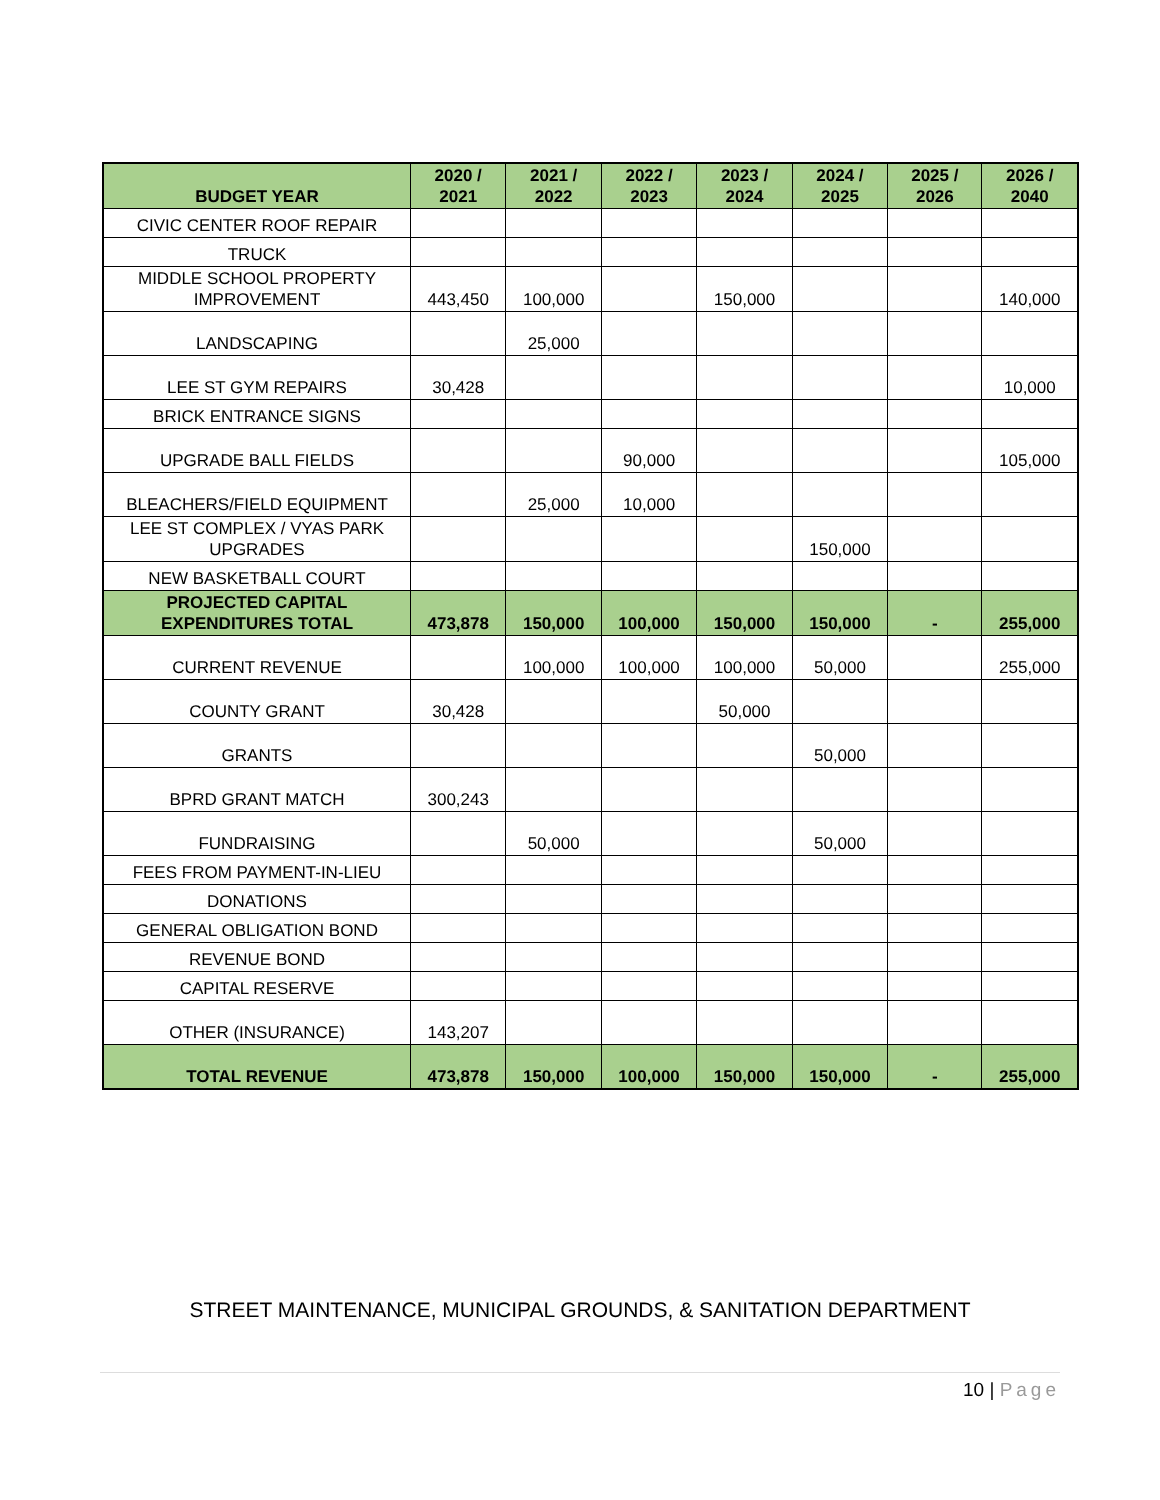| BUDGET YEAR | 2020 / 2021 | 2021 / 2022 | 2022 / 2023 | 2023 / 2024 | 2024 / 2025 | 2025 / 2026 | 2026 / 2040 |
| --- | --- | --- | --- | --- | --- | --- | --- |
| CIVIC CENTER ROOF REPAIR | | | | | | | |
| TRUCK | | | | | | | |
| MIDDLE SCHOOL PROPERTY IMPROVEMENT | 443,450 | 100,000 | | 150,000 | | | 140,000 |
| LANDSCAPING | | 25,000 | | | | | |
| LEE ST GYM REPAIRS | 30,428 | | | | | | 10,000 |
| BRICK ENTRANCE SIGNS | | | | | | | |
| UPGRADE BALL FIELDS | | | 90,000 | | | | 105,000 |
| BLEACHERS/FIELD EQUIPMENT | | 25,000 | 10,000 | | | | |
| LEE ST COMPLEX / VYAS PARK UPGRADES | | | | | 150,000 | | |
| NEW BASKETBALL COURT | | | | | | | |
| PROJECTED CAPITAL EXPENDITURES TOTAL | 473,878 | 150,000 | 100,000 | 150,000 | 150,000 | - | 255,000 |
| CURRENT REVENUE | | 100,000 | 100,000 | 100,000 | 50,000 | | 255,000 |
| COUNTY GRANT | 30,428 | | | 50,000 | | | |
| GRANTS | | | | | 50,000 | | |
| BPRD GRANT MATCH | 300,243 | | | | | | |
| FUNDRAISING | | 50,000 | | | 50,000 | | |
| FEES FROM PAYMENT-IN-LIEU | | | | | | | |
| DONATIONS | | | | | | | |
| GENERAL OBLIGATION BOND | | | | | | | |
| REVENUE BOND | | | | | | | |
| CAPITAL RESERVE | | | | | | | |
| OTHER (INSURANCE) | 143,207 | | | | | | |
| TOTAL REVENUE | 473,878 | 150,000 | 100,000 | 150,000 | 150,000 | - | 255,000 |
STREET MAINTENANCE, MUNICIPAL GROUNDS, & SANITATION DEPARTMENT
10 | Page